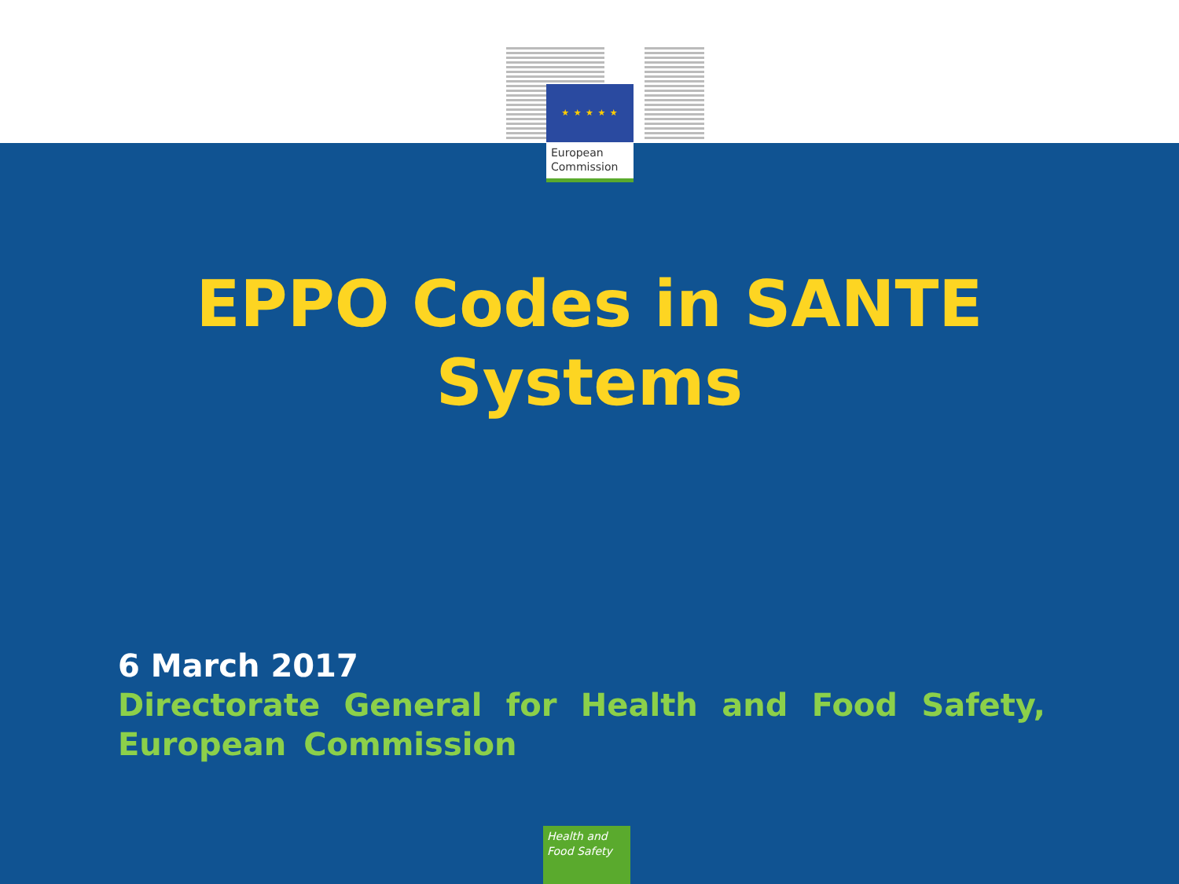★ ★ ★ ★ ★
European Commission
EPPO Codes in SANTE
Systems
6 March 2017
Directorate General for Health and Food Safety, European Commission
Health and
Food Safety